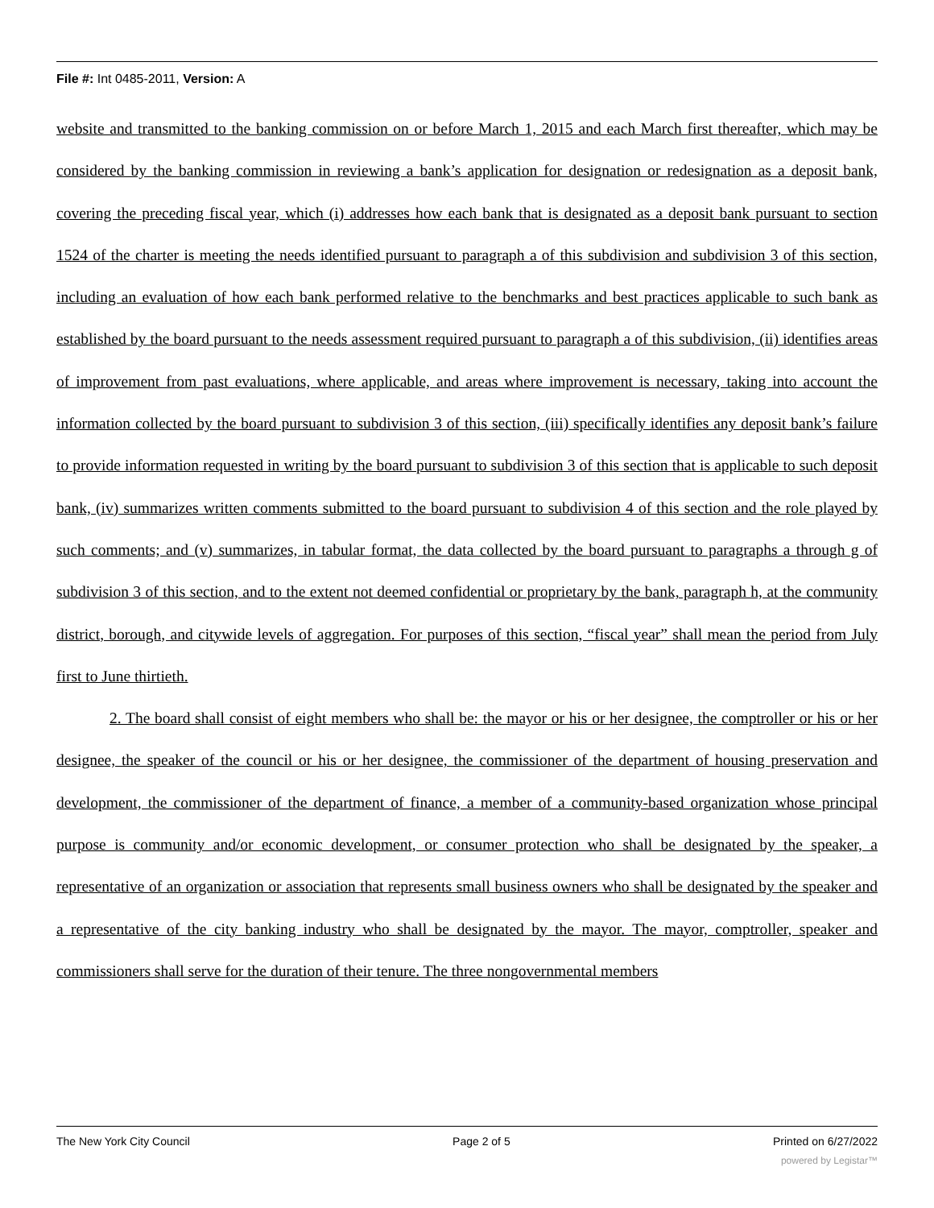File #: Int 0485-2011, Version: A
website and transmitted to the banking commission on or before March 1, 2015 and each March first thereafter, which may be considered by the banking commission in reviewing a bank’s application for designation or redesignation as a deposit bank, covering the preceding fiscal year, which (i) addresses how each bank that is designated as a deposit bank pursuant to section 1524 of the charter is meeting the needs identified pursuant to paragraph a of this subdivision and subdivision 3 of this section, including an evaluation of how each bank performed relative to the benchmarks and best practices applicable to such bank as established by the board pursuant to the needs assessment required pursuant to paragraph a of this subdivision, (ii) identifies areas of improvement from past evaluations, where applicable, and areas where improvement is necessary, taking into account the information collected by the board pursuant to subdivision 3 of this section, (iii) specifically identifies any deposit bank’s failure to provide information requested in writing by the board pursuant to subdivision 3 of this section that is applicable to such deposit bank, (iv) summarizes written comments submitted to the board pursuant to subdivision 4 of this section and the role played by such comments; and (v) summarizes, in tabular format, the data collected by the board pursuant to paragraphs a through g of subdivision 3 of this section, and to the extent not deemed confidential or proprietary by the bank, paragraph h, at the community district, borough, and citywide levels of aggregation. For purposes of this section, “fiscal year” shall mean the period from July first to June thirtieth.
2. The board shall consist of eight members who shall be: the mayor or his or her designee, the comptroller or his or her designee, the speaker of the council or his or her designee, the commissioner of the department of housing preservation and development, the commissioner of the department of finance, a member of a community-based organization whose principal purpose is community and/or economic development, or consumer protection who shall be designated by the speaker, a representative of an organization or association that represents small business owners who shall be designated by the speaker and a representative of the city banking industry who shall be designated by the mayor. The mayor, comptroller, speaker and commissioners shall serve for the duration of their tenure. The three nongovernmental members
The New York City Council Page 2 of 5 Printed on 6/27/2022
powered by Legistar™